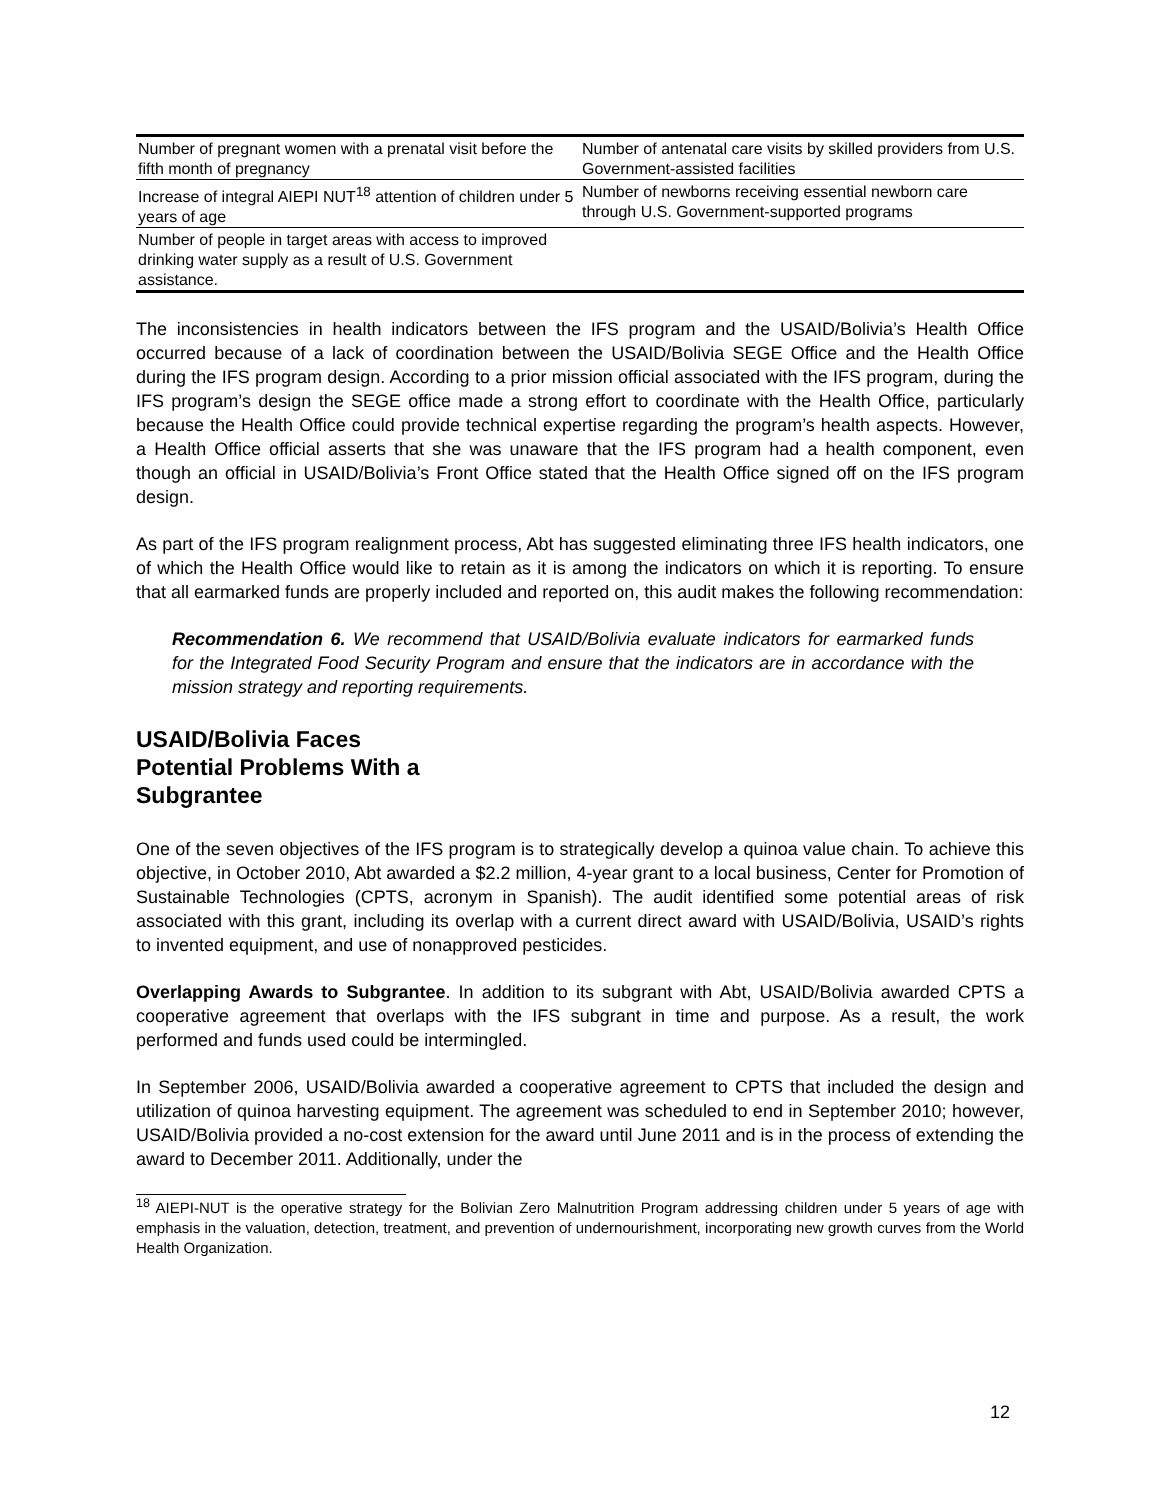| Number of pregnant women with a prenatal visit before the fifth month of pregnancy | Number of antenatal care visits by skilled providers from U.S. Government-assisted facilities |
| Increase of integral AIEPI NUT<sup>18</sup> attention of children under 5 years of age | Number of newborns receiving essential newborn care through U.S. Government-supported programs |
| Number of people in target areas with access to improved drinking water supply as a result of U.S. Government assistance. | |
The inconsistencies in health indicators between the IFS program and the USAID/Bolivia’s Health Office occurred because of a lack of coordination between the USAID/Bolivia SEGE Office and the Health Office during the IFS program design. According to a prior mission official associated with the IFS program, during the IFS program’s design the SEGE office made a strong effort to coordinate with the Health Office, particularly because the Health Office could provide technical expertise regarding the program’s health aspects. However, a Health Office official asserts that she was unaware that the IFS program had a health component, even though an official in USAID/Bolivia’s Front Office stated that the Health Office signed off on the IFS program design.
As part of the IFS program realignment process, Abt has suggested eliminating three IFS health indicators, one of which the Health Office would like to retain as it is among the indicators on which it is reporting. To ensure that all earmarked funds are properly included and reported on, this audit makes the following recommendation:
Recommendation 6. We recommend that USAID/Bolivia evaluate indicators for earmarked funds for the Integrated Food Security Program and ensure that the indicators are in accordance with the mission strategy and reporting requirements.
USAID/Bolivia Faces
Potential Problems With a
Subgrantee
One of the seven objectives of the IFS program is to strategically develop a quinoa value chain. To achieve this objective, in October 2010, Abt awarded a $2.2 million, 4-year grant to a local business, Center for Promotion of Sustainable Technologies (CPTS, acronym in Spanish). The audit identified some potential areas of risk associated with this grant, including its overlap with a current direct award with USAID/Bolivia, USAID’s rights to invented equipment, and use of nonapproved pesticides.
Overlapping Awards to Subgrantee. In addition to its subgrant with Abt, USAID/Bolivia awarded CPTS a cooperative agreement that overlaps with the IFS subgrant in time and purpose. As a result, the work performed and funds used could be intermingled.
In September 2006, USAID/Bolivia awarded a cooperative agreement to CPTS that included the design and utilization of quinoa harvesting equipment. The agreement was scheduled to end in September 2010; however, USAID/Bolivia provided a no-cost extension for the award until June 2011 and is in the process of extending the award to December 2011. Additionally, under the
<sup>18</sup> AIEPI-NUT is the operative strategy for the Bolivian Zero Malnutrition Program addressing children under 5 years of age with emphasis in the valuation, detection, treatment, and prevention of undernourishment, incorporating new growth curves from the World Health Organization.
12